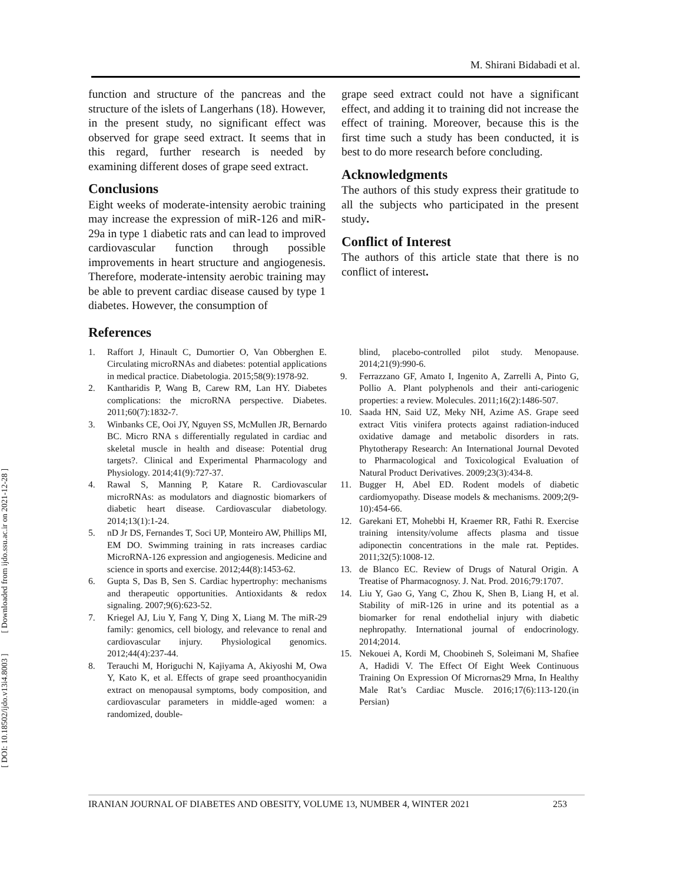[ DOI: 10.18502/ijdo.v13i4.8003 ] [ Downloaded from ijdo.ssu.ac.ir on 2021-12-28 ]
M. Shirani Bidabadi et al.
function and structure of the pancreas and the structure of the islets of Langerhans (18). However, in the present study, no significant effect was observed for grape seed extract. It seems that in this regard, further research is needed by examining different doses of grape seed extract.
Conclusions
Eight weeks of moderate-intensity aerobic training may increase the expression of miR-126 and miR-29a in type 1 diabetic rats and can lead to improved cardiovascular function through possible improvements in heart structure and angiogenesis. Therefore, moderate-intensity aerobic training may be able to prevent cardiac disease caused by type 1 diabetes. However, the consumption of
grape seed extract could not have a significant effect, and adding it to training did not increase the effect of training. Moreover, because this is the first time such a study has been conducted, it is best to do more research before concluding.
Acknowledgments
The authors of this study express their gratitude to all the subjects who participated in the present study.
Conflict of Interest
The authors of this article state that there is no conflict of interest.
References
1. Raffort J, Hinault C, Dumortier O, Van Obberghen E. Circulating microRNAs and diabetes: potential applications in medical practice. Diabetologia. 2015;58(9):1978-92.
2. Kantharidis P, Wang B, Carew RM, Lan HY. Diabetes complications: the microRNA perspective. Diabetes. 2011;60(7):1832-7.
3. Winbanks CE, Ooi JY, Nguyen SS, McMullen JR, Bernardo BC. Micro RNA s differentially regulated in cardiac and skeletal muscle in health and disease: Potential drug targets?. Clinical and Experimental Pharmacology and Physiology. 2014;41(9):727-37.
4. Rawal S, Manning P, Katare R. Cardiovascular microRNAs: as modulators and diagnostic biomarkers of diabetic heart disease. Cardiovascular diabetology. 2014;13(1):1-24.
5. nD Jr DS, Fernandes T, Soci UP, Monteiro AW, Phillips MI, EM DO. Swimming training in rats increases cardiac MicroRNA-126 expression and angiogenesis. Medicine and science in sports and exercise. 2012;44(8):1453-62.
6. Gupta S, Das B, Sen S. Cardiac hypertrophy: mechanisms and therapeutic opportunities. Antioxidants & redox signaling. 2007;9(6):623-52.
7. Kriegel AJ, Liu Y, Fang Y, Ding X, Liang M. The miR-29 family: genomics, cell biology, and relevance to renal and cardiovascular injury. Physiological genomics. 2012;44(4):237-44.
8. Terauchi M, Horiguchi N, Kajiyama A, Akiyoshi M, Owa Y, Kato K, et al. Effects of grape seed proanthocyanidin extract on menopausal symptoms, body composition, and cardiovascular parameters in middle-aged women: a randomized, double-
blind, placebo-controlled pilot study. Menopause. 2014;21(9):990-6.
9. Ferrazzano GF, Amato I, Ingenito A, Zarrelli A, Pinto G, Pollio A. Plant polyphenols and their anti-cariogenic properties: a review. Molecules. 2011;16(2):1486-507.
10. Saada HN, Said UZ, Meky NH, Azime AS. Grape seed extract Vitis vinifera protects against radiation-induced oxidative damage and metabolic disorders in rats. Phytotherapy Research: An International Journal Devoted to Pharmacological and Toxicological Evaluation of Natural Product Derivatives. 2009;23(3):434-8.
11. Bugger H, Abel ED. Rodent models of diabetic cardiomyopathy. Disease models & mechanisms. 2009;2(9-10):454-66.
12. Garekani ET, Mohebbi H, Kraemer RR, Fathi R. Exercise training intensity/volume affects plasma and tissue adiponectin concentrations in the male rat. Peptides. 2011;32(5):1008-12.
13. de Blanco EC. Review of Drugs of Natural Origin. A Treatise of Pharmacognosy. J. Nat. Prod. 2016;79:1707.
14. Liu Y, Gao G, Yang C, Zhou K, Shen B, Liang H, et al. Stability of miR-126 in urine and its potential as a biomarker for renal endothelial injury with diabetic nephropathy. International journal of endocrinology. 2014;2014.
15. Nekouei A, Kordi M, Choobineh S, Soleimani M, Shafiee A, Hadidi V. The Effect Of Eight Week Continuous Training On Expression Of Micrornas29 Mrna, In Healthy Male Rat’s Cardiac Muscle. 2016;17(6):113-120.(in Persian)
IRANIAN JOURNAL OF DIABETES AND OBESITY, VOLUME 13, NUMBER 4, WINTER 2021 253